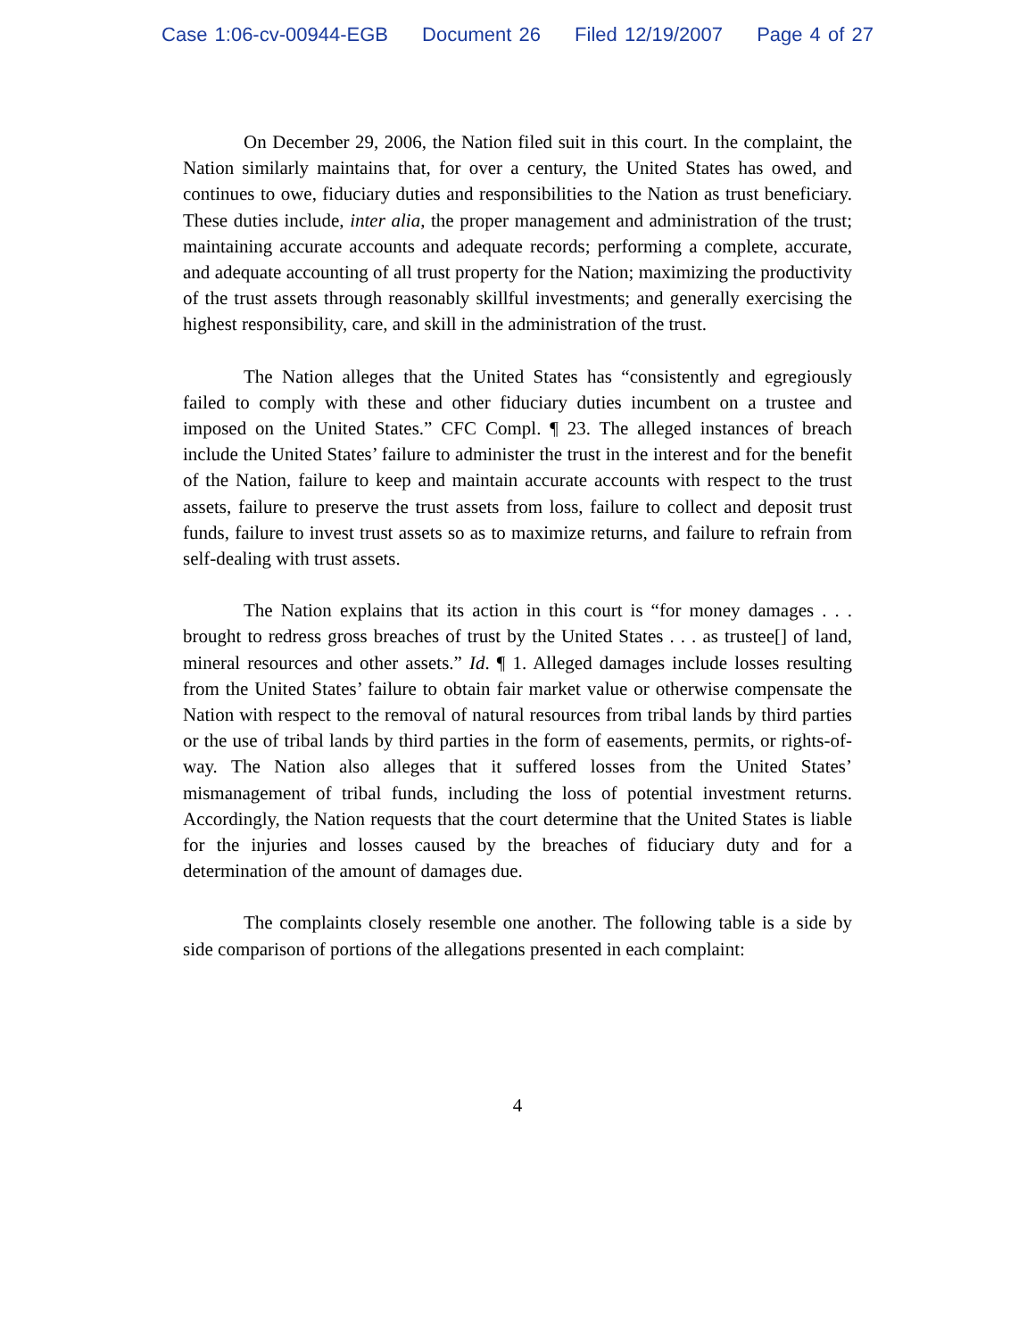Case 1:06-cv-00944-EGB Document 26 Filed 12/19/2007 Page 4 of 27
On December 29, 2006, the Nation filed suit in this court. In the complaint, the Nation similarly maintains that, for over a century, the United States has owed, and continues to owe, fiduciary duties and responsibilities to the Nation as trust beneficiary. These duties include, inter alia, the proper management and administration of the trust; maintaining accurate accounts and adequate records; performing a complete, accurate, and adequate accounting of all trust property for the Nation; maximizing the productivity of the trust assets through reasonably skillful investments; and generally exercising the highest responsibility, care, and skill in the administration of the trust.
The Nation alleges that the United States has “consistently and egregiously failed to comply with these and other fiduciary duties incumbent on a trustee and imposed on the United States.” CFC Compl. ¶ 23. The alleged instances of breach include the United States’ failure to administer the trust in the interest and for the benefit of the Nation, failure to keep and maintain accurate accounts with respect to the trust assets, failure to preserve the trust assets from loss, failure to collect and deposit trust funds, failure to invest trust assets so as to maximize returns, and failure to refrain from self-dealing with trust assets.
The Nation explains that its action in this court is “for money damages . . . brought to redress gross breaches of trust by the United States . . . as trustee[] of land, mineral resources and other assets.” Id. ¶ 1. Alleged damages include losses resulting from the United States’ failure to obtain fair market value or otherwise compensate the Nation with respect to the removal of natural resources from tribal lands by third parties or the use of tribal lands by third parties in the form of easements, permits, or rights-of-way. The Nation also alleges that it suffered losses from the United States’ mismanagement of tribal funds, including the loss of potential investment returns. Accordingly, the Nation requests that the court determine that the United States is liable for the injuries and losses caused by the breaches of fiduciary duty and for a determination of the amount of damages due.
The complaints closely resemble one another. The following table is a side by side comparison of portions of the allegations presented in each complaint:
4